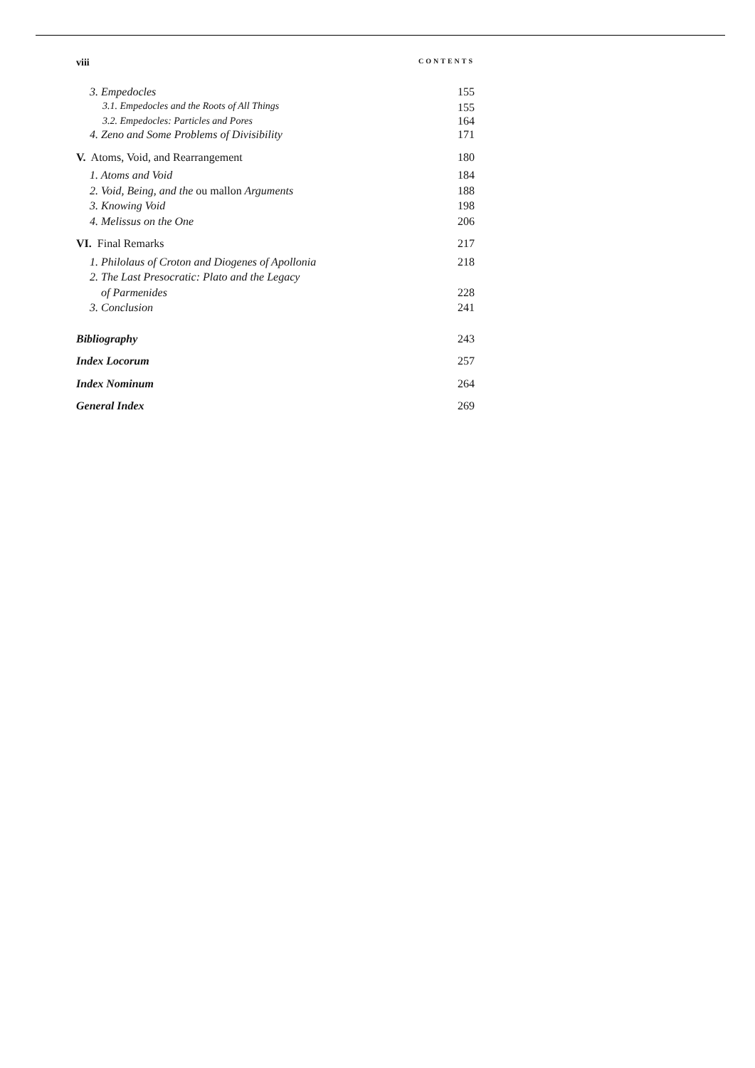viii CONTENTS
3. Empedocles 155
3.1. Empedocles and the Roots of All Things 155
3.2. Empedocles: Particles and Pores 164
4. Zeno and Some Problems of Divisibility 171
V. Atoms, Void, and Rearrangement 180
1. Atoms and Void 184
2. Void, Being, and the ou mallon Arguments 188
3. Knowing Void 198
4. Melissus on the One 206
VI. Final Remarks 217
1. Philolaus of Croton and Diogenes of Apollonia 218
2. The Last Presocratic: Plato and the Legacy
of Parmenides 228
3. Conclusion 241
Bibliography 243
Index Locorum 257
Index Nominum 264
General Index 269